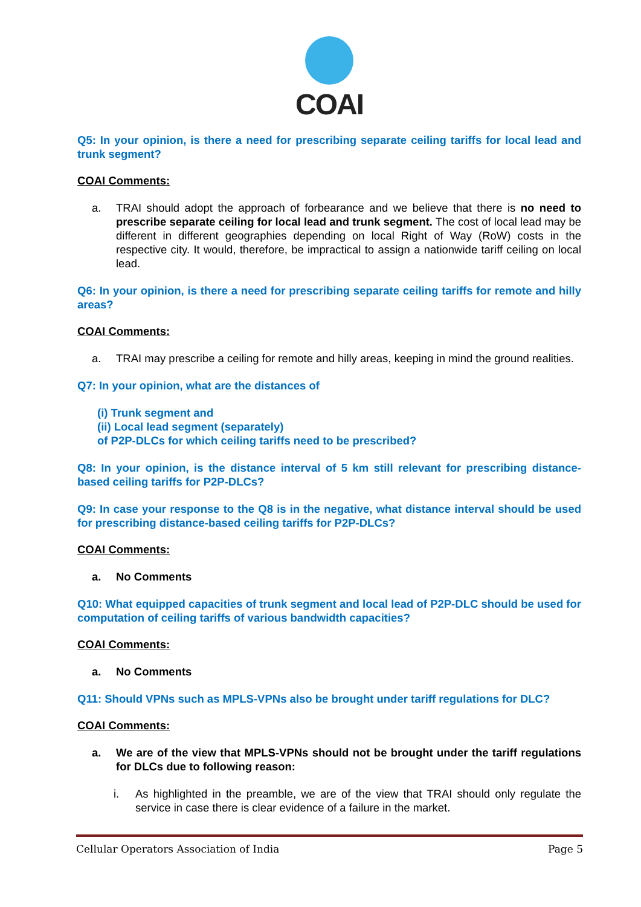COAI
Q5: In your opinion, is there a need for prescribing separate ceiling tariffs for local lead and trunk segment?
COAI Comments:
a. TRAI should adopt the approach of forbearance and we believe that there is no need to prescribe separate ceiling for local lead and trunk segment. The cost of local lead may be different in different geographies depending on local Right of Way (RoW) costs in the respective city. It would, therefore, be impractical to assign a nationwide tariff ceiling on local lead.
Q6: In your opinion, is there a need for prescribing separate ceiling tariffs for remote and hilly areas?
COAI Comments:
a. TRAI may prescribe a ceiling for remote and hilly areas, keeping in mind the ground realities.
Q7: In your opinion, what are the distances of
(i) Trunk segment and
(ii) Local lead segment (separately)
of P2P-DLCs for which ceiling tariffs need to be prescribed?
Q8: In your opinion, is the distance interval of 5 km still relevant for prescribing distance-based ceiling tariffs for P2P-DLCs?
Q9: In case your response to the Q8 is in the negative, what distance interval should be used for prescribing distance-based ceiling tariffs for P2P-DLCs?
COAI Comments:
a. No Comments
Q10: What equipped capacities of trunk segment and local lead of P2P-DLC should be used for computation of ceiling tariffs of various bandwidth capacities?
COAI Comments:
a. No Comments
Q11: Should VPNs such as MPLS-VPNs also be brought under tariff regulations for DLC?
COAI Comments:
a. We are of the view that MPLS-VPNs should not be brought under the tariff regulations for DLCs due to following reason:
i. As highlighted in the preamble, we are of the view that TRAI should only regulate the service in case there is clear evidence of a failure in the market.
Cellular Operators Association of India Page 5